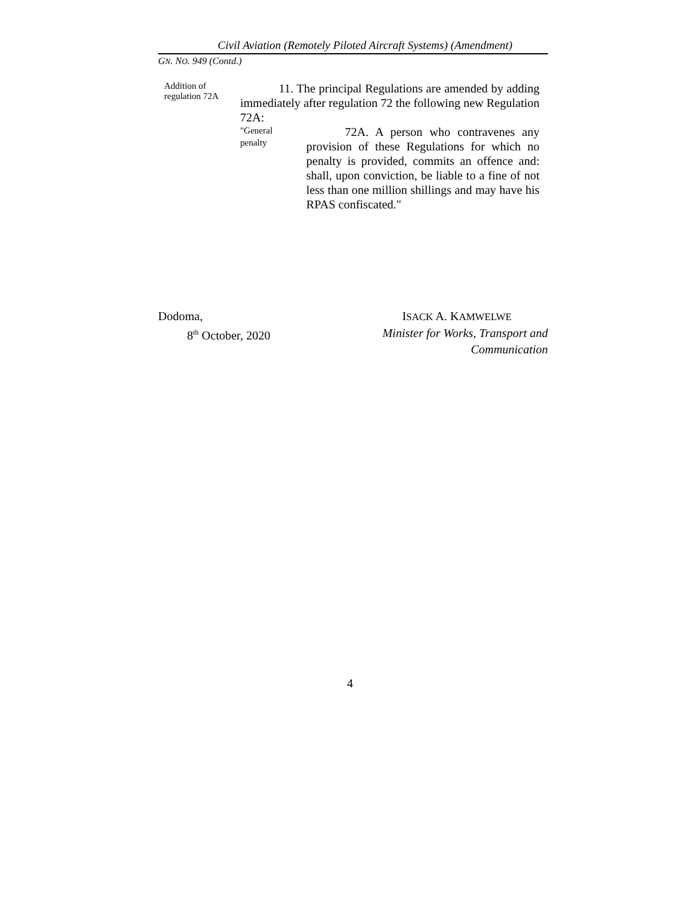Civil Aviation (Remotely Piloted Aircraft Systems) (Amendment)
GN. NO. 949 (Contd.)
Addition of
regulation 72A
11. The principal Regulations are amended by adding immediately after regulation 72 the following new Regulation 72A:
"General
penalty
72A. A person who contravenes any provision of these Regulations for which no penalty is provided, commits an offence and: shall, upon conviction, be liable to a fine of not less than one million shillings and may have his RPAS confiscated."
Dodoma,
8<sup>th</sup> October, 2020
ISACK A. KAMWELWE
Minister for Works, Transport and
Communication
4